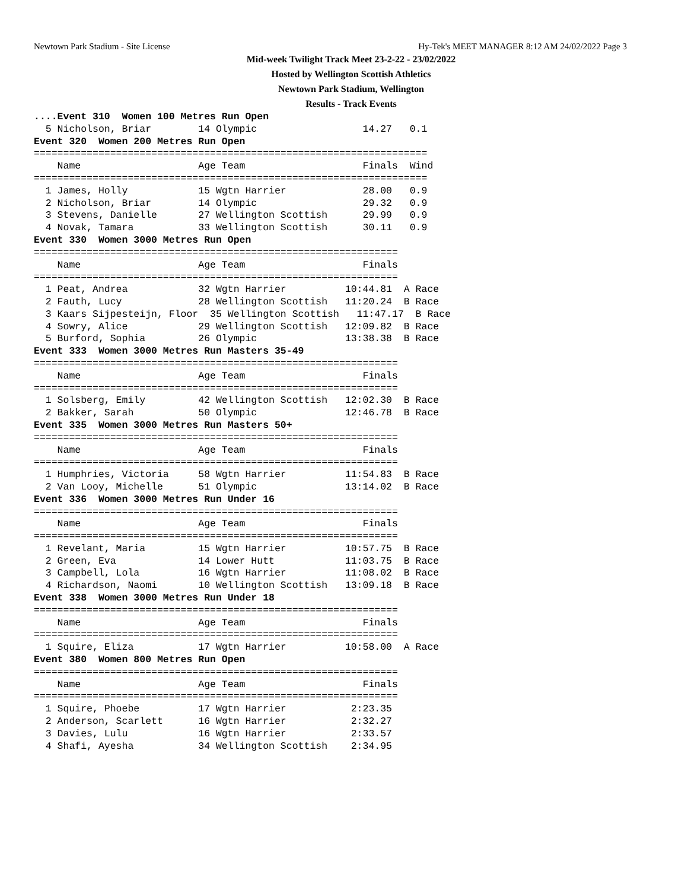Newtown Park Stadium - Site License Hy-Tek's MEET MANAGER 8:12 AM 24/02/2022 Page 3
Mid-week Twilight Track Meet 23-2-22 - 23/02/2022
Hosted by Wellington Scottish Athletics
Newtown Park Stadium, Wellington
Results - Track Events
....Event 310  Women 100 Metres Run Open
  5 Nicholson, Briar        14 Olympic                  14.27   0.1
Event 320  Women 200 Metres Run Open
===================================================================
    Name                    Age Team                    Finals  Wind
===================================================================
  1 James, Holly            15 Wgtn Harrier             28.00   0.9
  2 Nicholson, Briar        14 Olympic                  29.32   0.9
  3 Stevens, Danielle       27 Wellington Scottish      29.99   0.9
  4 Novak, Tamara           33 Wellington Scottish      30.11   0.9
Event 330  Women 3000 Metres Run Open
==============================================================
    Name                    Age Team                    Finals
==============================================================
  1 Peat, Andrea            32 Wgtn Harrier          10:44.81  A Race
  2 Fauth, Lucy             28 Wellington Scottish   11:20.24  B Race
  3 Kaars Sijpesteijn, Floor  35 Wellington Scottish   11:47.17  B Race
  4 Sowry, Alice            29 Wellington Scottish   12:09.82  B Race
  5 Burford, Sophia         26 Olympic               13:38.38  B Race
Event 333  Women 3000 Metres Run Masters 35-49
==============================================================
    Name                    Age Team                    Finals
==============================================================
  1 Solsberg, Emily         42 Wellington Scottish   12:02.30  B Race
  2 Bakker, Sarah           50 Olympic               12:46.78  B Race
Event 335  Women 3000 Metres Run Masters 50+
==============================================================
    Name                    Age Team                    Finals
==============================================================
  1 Humphries, Victoria     58 Wgtn Harrier          11:54.83  B Race
  2 Van Looy, Michelle      51 Olympic               13:14.02  B Race
Event 336  Women 3000 Metres Run Under 16
==============================================================
    Name                    Age Team                    Finals
==============================================================
  1 Revelant, Maria         15 Wgtn Harrier          10:57.75  B Race
  2 Green, Eva              14 Lower Hutt            11:03.75  B Race
  3 Campbell, Lola          16 Wgtn Harrier          11:08.02  B Race
  4 Richardson, Naomi       10 Wellington Scottish   13:09.18  B Race
Event 338  Women 3000 Metres Run Under 18
==============================================================
    Name                    Age Team                    Finals
==============================================================
  1 Squire, Eliza           17 Wgtn Harrier          10:58.00  A Race
Event 380  Women 800 Metres Run Open
==============================================================
    Name                    Age Team                    Finals
==============================================================
  1 Squire, Phoebe          17 Wgtn Harrier           2:23.35
  2 Anderson, Scarlett      16 Wgtn Harrier           2:32.27
  3 Davies, Lulu            16 Wgtn Harrier           2:33.57
  4 Shafi, Ayesha           34 Wellington Scottish    2:34.95